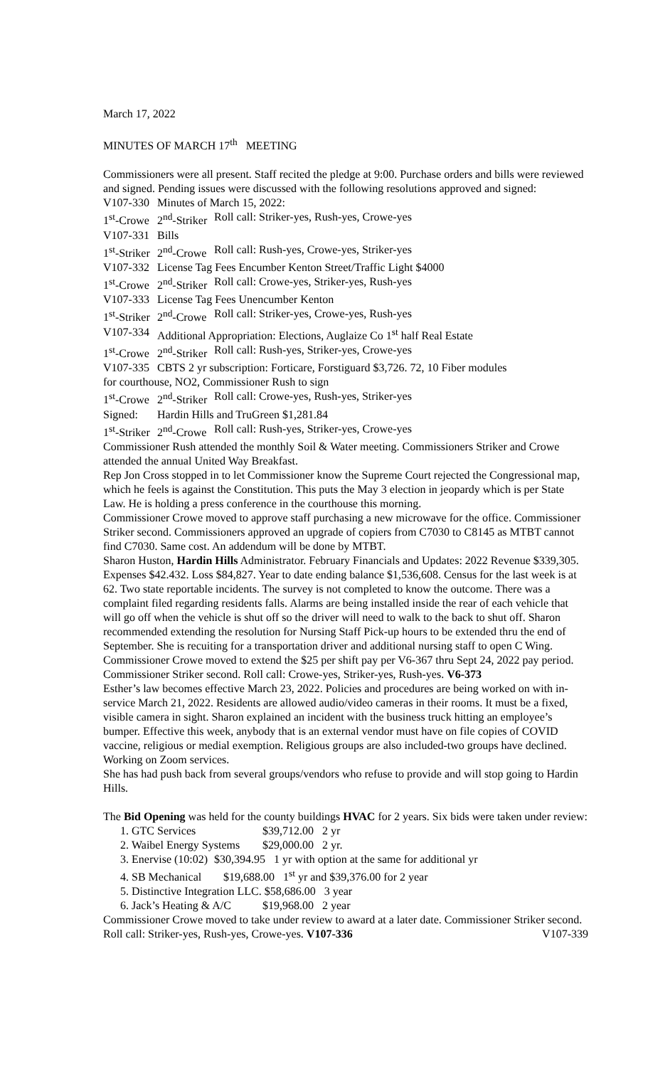March 17, 2022
MINUTES OF MARCH 17<sup>th</sup> MEETING
Commissioners were all present. Staff recited the pledge at 9:00. Purchase orders and bills were reviewed and signed. Pending issues were discussed with the following resolutions approved and signed:
V107-330 Minutes of March 15, 2022:
1<sup>st</sup>-Crowe 2<sup>nd</sup>-Striker Roll call: Striker-yes, Rush-yes, Crowe-yes
V107-331 Bills
1<sup>st</sup>-Striker 2<sup>nd</sup>-Crowe Roll call: Rush-yes, Crowe-yes, Striker-yes
V107-332 License Tag Fees Encumber Kenton Street/Traffic Light $4000
1<sup>st</sup>-Crowe 2<sup>nd</sup>-Striker Roll call: Crowe-yes, Striker-yes, Rush-yes
V107-333 License Tag Fees Unencumber Kenton
1<sup>st</sup>-Striker 2<sup>nd</sup>-Crowe Roll call: Striker-yes, Crowe-yes, Rush-yes
V107-334 Additional Appropriation: Elections, Auglaize Co 1<sup>st</sup> half Real Estate
1<sup>st</sup>-Crowe 2<sup>nd</sup>-Striker Roll call: Rush-yes, Striker-yes, Crowe-yes
V107-335 CBTS 2 yr subscription: Forticare, Forstiguard $3,726. 72, 10 Fiber modules
for courthouse, NO2, Commissioner Rush to sign
1<sup>st</sup>-Crowe 2<sup>nd</sup>-Striker Roll call: Crowe-yes, Rush-yes, Striker-yes
Signed: Hardin Hills and TruGreen $1,281.84
1<sup>st</sup>-Striker 2<sup>nd</sup>-Crowe Roll call: Rush-yes, Striker-yes, Crowe-yes
Commissioner Rush attended the monthly Soil & Water meeting. Commissioners Striker and Crowe attended the annual United Way Breakfast.
Rep Jon Cross stopped in to let Commissioner know the Supreme Court rejected the Congressional map, which he feels is against the Constitution. This puts the May 3 election in jeopardy which is per State Law. He is holding a press conference in the courthouse this morning.
Commissioner Crowe moved to approve staff purchasing a new microwave for the office. Commissioner Striker second. Commissioners approved an upgrade of copiers from C7030 to C8145 as MTBT cannot find C7030. Same cost. An addendum will be done by MTBT.
Sharon Huston, Hardin Hills Administrator. February Financials and Updates: 2022 Revenue $339,305. Expenses $42.432. Loss $84,827. Year to date ending balance $1,536,608. Census for the last week is at 62. Two state reportable incidents. The survey is not completed to know the outcome. There was a complaint filed regarding residents falls. Alarms are being installed inside the rear of each vehicle that will go off when the vehicle is shut off so the driver will need to walk to the back to shut off. Sharon recommended extending the resolution for Nursing Staff Pick-up hours to be extended thru the end of September. She is recuiting for a transportation driver and additional nursing staff to open C Wing. Commissioner Crowe moved to extend the $25 per shift pay per V6-367 thru Sept 24, 2022 pay period. Commissioner Striker second. Roll call: Crowe-yes, Striker-yes, Rush-yes. V6-373
Esther’s law becomes effective March 23, 2022. Policies and procedures are being worked on with in-service March 21, 2022. Residents are allowed audio/video cameras in their rooms. It must be a fixed, visible camera in sight. Sharon explained an incident with the business truck hitting an employee’s bumper. Effective this week, anybody that is an external vendor must have on file copies of COVID vaccine, religious or medial exemption. Religious groups are also included-two groups have declined. Working on Zoom services.
She has had push back from several groups/vendors who refuse to provide and will stop going to Hardin Hills.
The Bid Opening was held for the county buildings HVAC for 2 years. Six bids were taken under review:
1. GTC Services $39,712.00 2 yr
2. Waibel Energy Systems $29,000.00 2 yr.
3. Enervise (10:02) $30,394.95 1 yr with option at the same for additional yr
4. SB Mechanical $19,688.00 1<sup>st</sup> yr and $39,376.00 for 2 year
5. Distinctive Integration LLC. $58,686.00 3 year
6. Jack’s Heating & A/C $19,968.00 2 year
Commissioner Crowe moved to take under review to award at a later date. Commissioner Striker second. Roll call: Striker-yes, Rush-yes, Crowe-yes. V107-336 V107-339